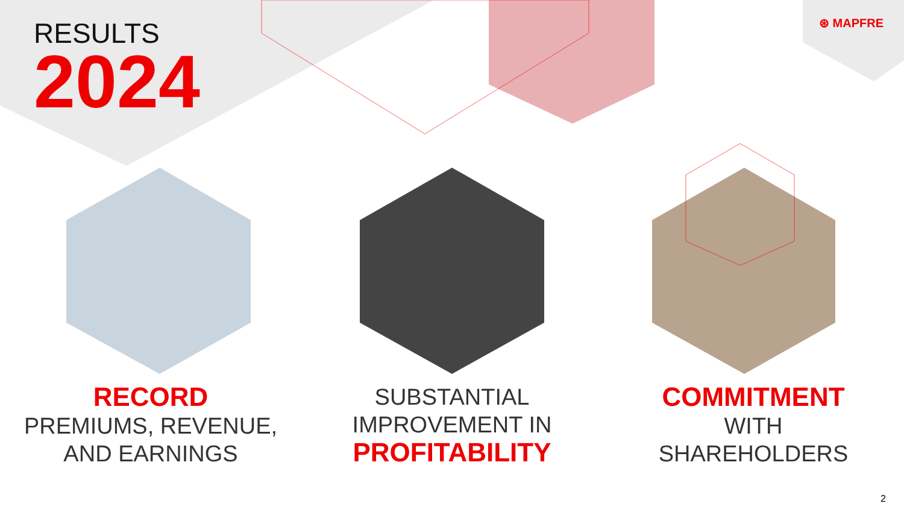RESULTS
2024
⊛ MAPFRE
RECORD
PREMIUMS, REVENUE,
AND EARNINGS
SUBSTANTIAL
IMPROVEMENT IN
PROFITABILITY
COMMITMENT
WITH
SHAREHOLDERS
2